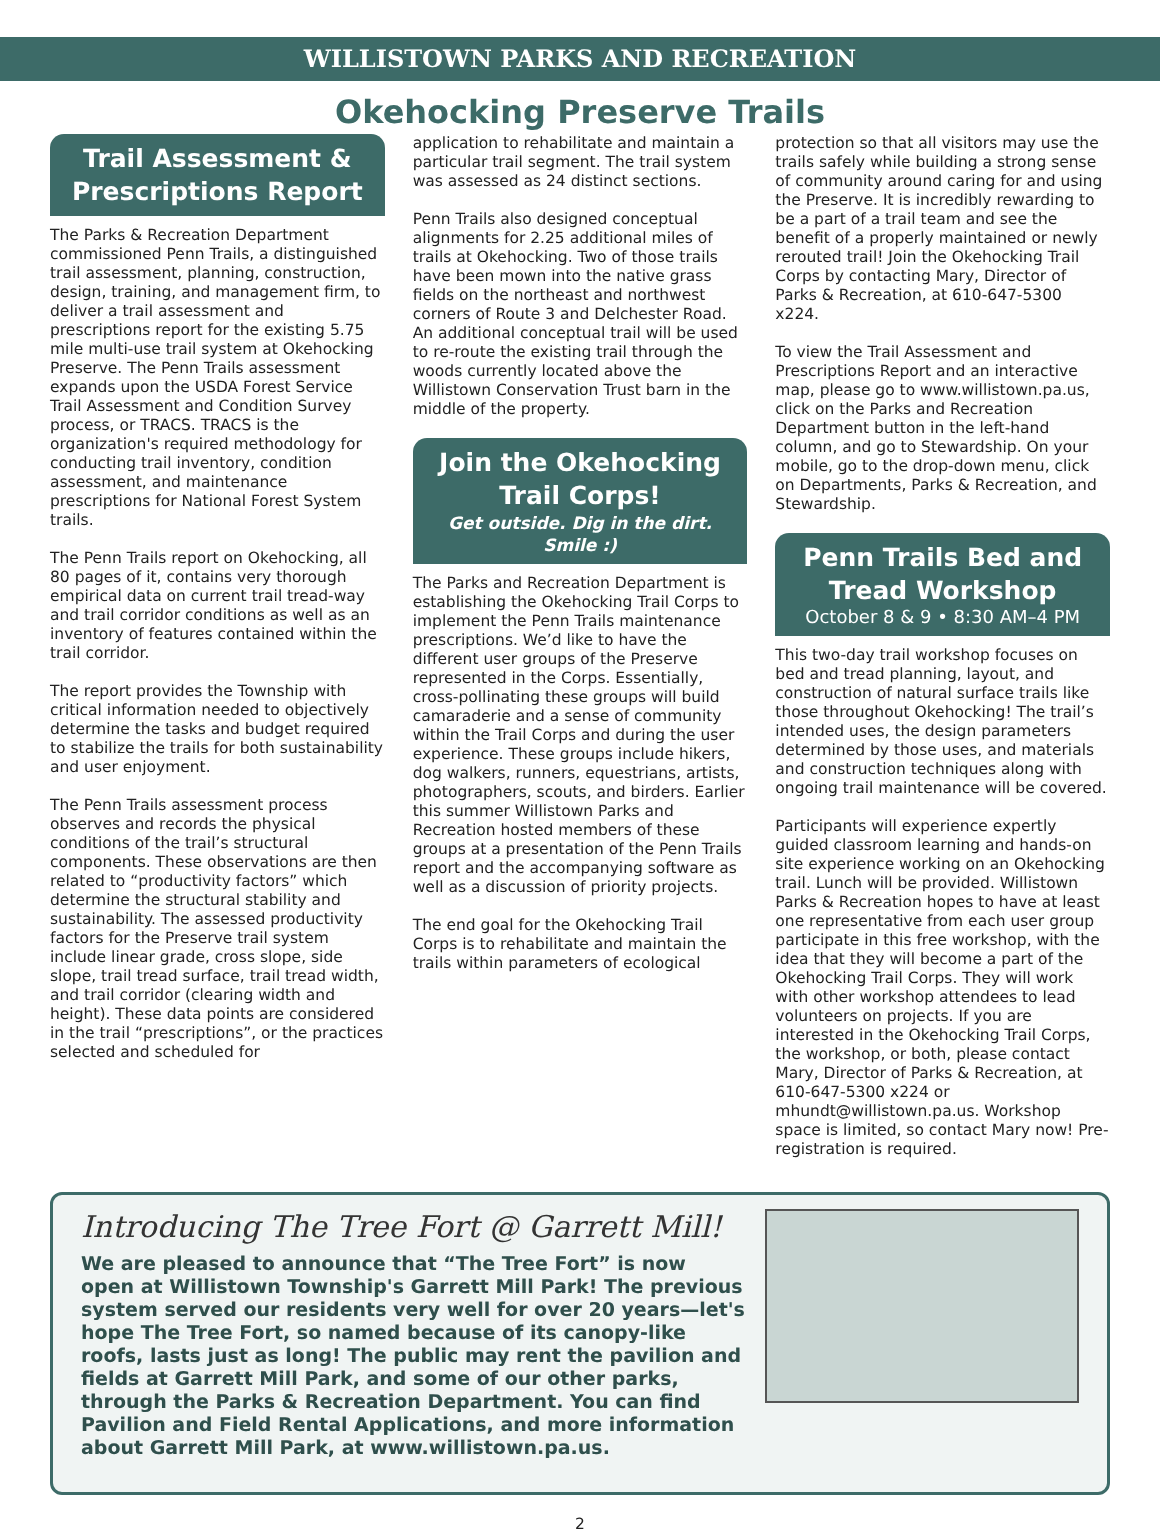WILLISTOWN PARKS AND RECREATION
Okehocking Preserve Trails
Trail Assessment & Prescriptions Report
The Parks & Recreation Department commissioned Penn Trails, a distinguished trail assessment, planning, construction, design, training, and management firm, to deliver a trail assessment and prescriptions report for the existing 5.75 mile multi-use trail system at Okehocking Preserve. The Penn Trails assessment expands upon the USDA Forest Service Trail Assessment and Condition Survey process, or TRACS. TRACS is the organization's required methodology for conducting trail inventory, condition assessment, and maintenance prescriptions for National Forest System trails.
The Penn Trails report on Okehocking, all 80 pages of it, contains very thorough empirical data on current trail tread-way and trail corridor conditions as well as an inventory of features contained within the trail corridor.
The report provides the Township with critical information needed to objectively determine the tasks and budget required to stabilize the trails for both sustainability and user enjoyment.
The Penn Trails assessment process observes and records the physical conditions of the trail’s structural components. These observations are then related to “productivity factors” which determine the structural stability and sustainability. The assessed productivity factors for the Preserve trail system include linear grade, cross slope, side slope, trail tread surface, trail tread width, and trail corridor (clearing width and height). These data points are considered in the trail “prescriptions”, or the practices selected and scheduled for
application to rehabilitate and maintain a particular trail segment. The trail system was assessed as 24 distinct sections.
Penn Trails also designed conceptual alignments for 2.25 additional miles of trails at Okehocking. Two of those trails have been mown into the native grass fields on the northeast and northwest corners of Route 3 and Delchester Road. An additional conceptual trail will be used to re-route the existing trail through the woods currently located above the Willistown Conservation Trust barn in the middle of the property.
Join the Okehocking Trail Corps!
Get outside. Dig in the dirt. Smile :)
The Parks and Recreation Department is establishing the Okehocking Trail Corps to implement the Penn Trails maintenance prescriptions. We’d like to have the different user groups of the Preserve represented in the Corps. Essentially, cross-pollinating these groups will build camaraderie and a sense of community within the Trail Corps and during the user experience. These groups include hikers, dog walkers, runners, equestrians, artists, photographers, scouts, and birders. Earlier this summer Willistown Parks and Recreation hosted members of these groups at a presentation of the Penn Trails report and the accompanying software as well as a discussion of priority projects.
The end goal for the Okehocking Trail Corps is to rehabilitate and maintain the trails within parameters of ecological
protection so that all visitors may use the trails safely while building a strong sense of community around caring for and using the Preserve. It is incredibly rewarding to be a part of a trail team and see the benefit of a properly maintained or newly rerouted trail! Join the Okehocking Trail Corps by contacting Mary, Director of Parks & Recreation, at 610-647-5300 x224.
To view the Trail Assessment and Prescriptions Report and an interactive map, please go to www.willistown.pa.us, click on the Parks and Recreation Department button in the left-hand column, and go to Stewardship. On your mobile, go to the drop-down menu, click on Departments, Parks & Recreation, and Stewardship.
Penn Trails Bed and Tread Workshop
October 8 & 9 • 8:30 AM–4 PM
This two-day trail workshop focuses on bed and tread planning, layout, and construction of natural surface trails like those throughout Okehocking! The trail’s intended uses, the design parameters determined by those uses, and materials and construction techniques along with ongoing trail maintenance will be covered.
Participants will experience expertly guided classroom learning and hands-on site experience working on an Okehocking trail. Lunch will be provided. Willistown Parks & Recreation hopes to have at least one representative from each user group participate in this free workshop, with the idea that they will become a part of the Okehocking Trail Corps. They will work with other workshop attendees to lead volunteers on projects. If you are interested in the Okehocking Trail Corps, the workshop, or both, please contact Mary, Director of Parks & Recreation, at 610-647-5300 x224 or mhundt@willistown.pa.us. Workshop space is limited, so contact Mary now! Pre-registration is required.
Introducing The Tree Fort @ Garrett Mill!
We are pleased to announce that “The Tree Fort” is now open at Willistown Township's Garrett Mill Park! The previous system served our residents very well for over 20 years—let's hope The Tree Fort, so named because of its canopy-like roofs, lasts just as long! The public may rent the pavilion and fields at Garrett Mill Park, and some of our other parks, through the Parks & Recreation Department. You can find Pavilion and Field Rental Applications, and more information about Garrett Mill Park, at www.willistown.pa.us.
2